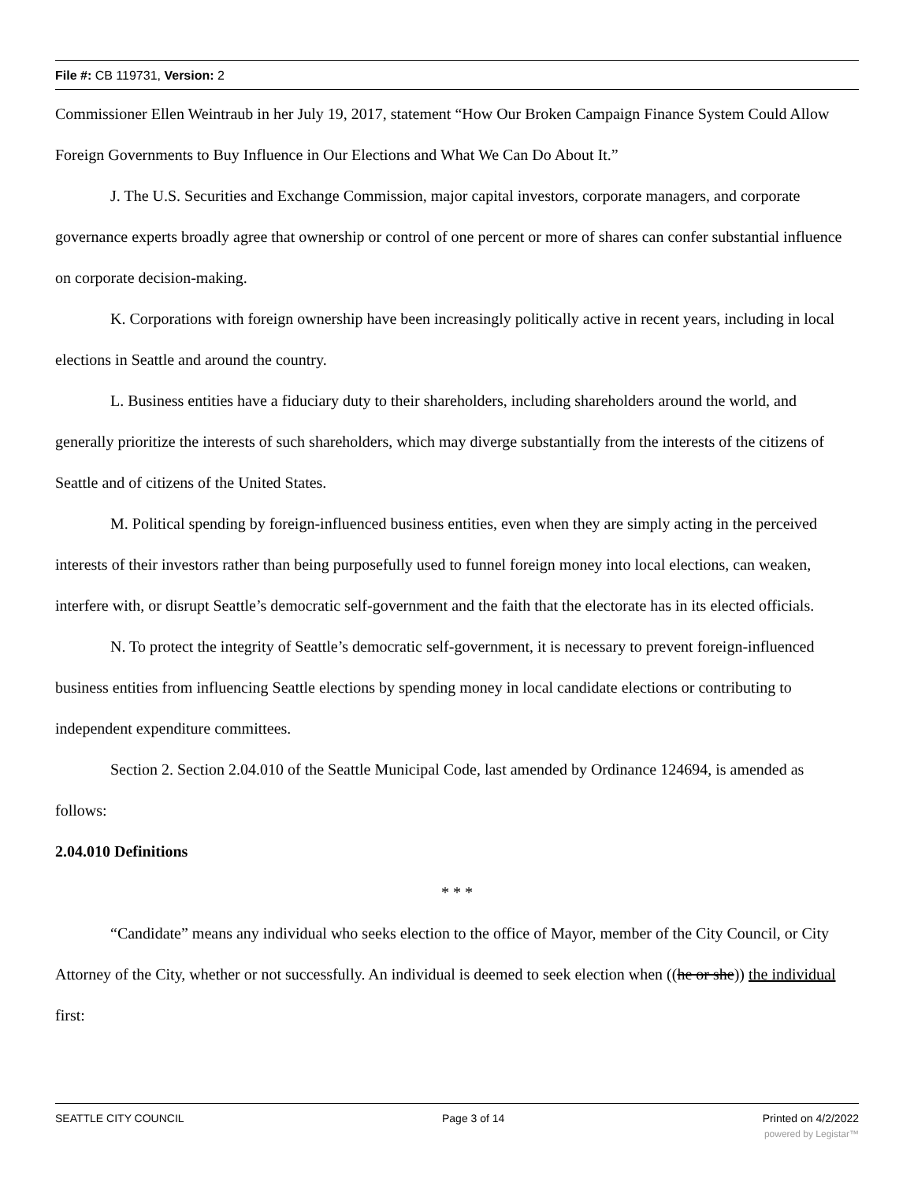File #: CB 119731, Version: 2
Commissioner Ellen Weintraub in her July 19, 2017, statement “How Our Broken Campaign Finance System Could Allow Foreign Governments to Buy Influence in Our Elections and What We Can Do About It.”
J. The U.S. Securities and Exchange Commission, major capital investors, corporate managers, and corporate governance experts broadly agree that ownership or control of one percent or more of shares can confer substantial influence on corporate decision-making.
K. Corporations with foreign ownership have been increasingly politically active in recent years, including in local elections in Seattle and around the country.
L. Business entities have a fiduciary duty to their shareholders, including shareholders around the world, and generally prioritize the interests of such shareholders, which may diverge substantially from the interests of the citizens of Seattle and of citizens of the United States.
M. Political spending by foreign-influenced business entities, even when they are simply acting in the perceived interests of their investors rather than being purposefully used to funnel foreign money into local elections, can weaken, interfere with, or disrupt Seattle’s democratic self-government and the faith that the electorate has in its elected officials.
N. To protect the integrity of Seattle’s democratic self-government, it is necessary to prevent foreign-influenced business entities from influencing Seattle elections by spending money in local candidate elections or contributing to independent expenditure committees.
Section 2. Section 2.04.010 of the Seattle Municipal Code, last amended by Ordinance 124694, is amended as follows:
2.04.010 Definitions
* * *
“Candidate” means any individual who seeks election to the office of Mayor, member of the City Council, or City Attorney of the City, whether or not successfully. An individual is deemed to seek election when ((he or she)) the individual first:
SEATTLE CITY COUNCIL Page 3 of 14 Printed on 4/2/2022
powered by Legistar™